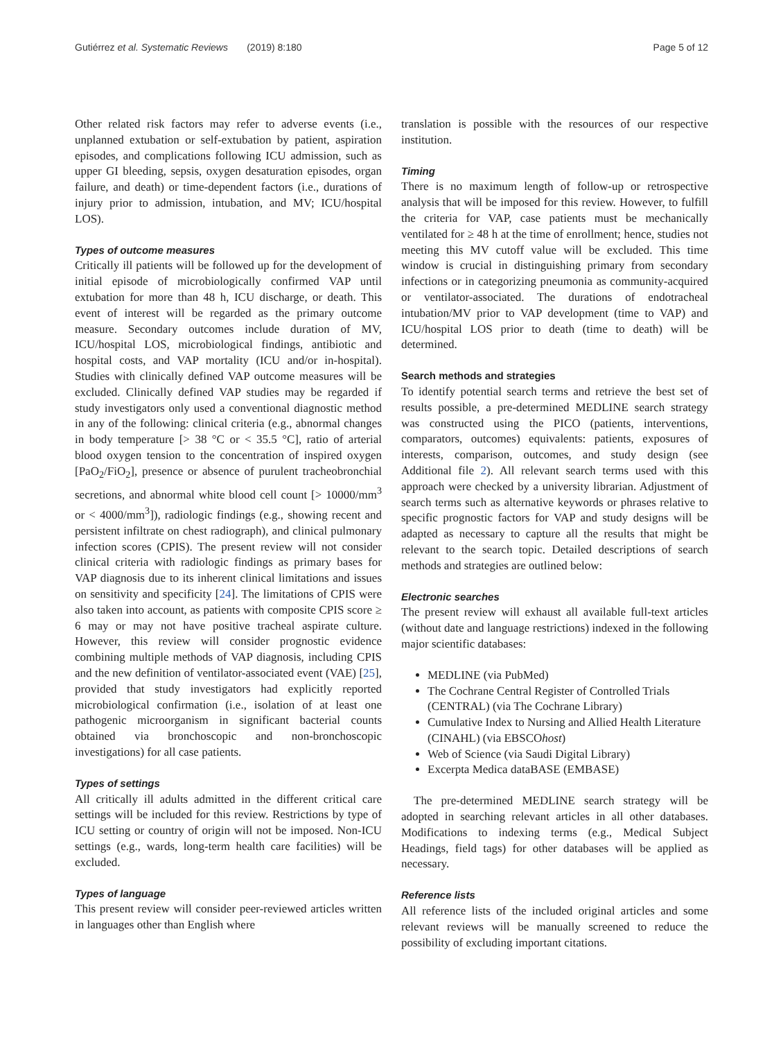Gutiérrez et al. Systematic Reviews (2019) 8:180 Page 5 of 12
Other related risk factors may refer to adverse events (i.e., unplanned extubation or self-extubation by patient, aspiration episodes, and complications following ICU admission, such as upper GI bleeding, sepsis, oxygen desaturation episodes, organ failure, and death) or time-dependent factors (i.e., durations of injury prior to admission, intubation, and MV; ICU/hospital LOS).
Types of outcome measures
Critically ill patients will be followed up for the development of initial episode of microbiologically confirmed VAP until extubation for more than 48 h, ICU discharge, or death. This event of interest will be regarded as the primary outcome measure. Secondary outcomes include duration of MV, ICU/hospital LOS, microbiological findings, antibiotic and hospital costs, and VAP mortality (ICU and/or in-hospital). Studies with clinically defined VAP outcome measures will be excluded. Clinically defined VAP studies may be regarded if study investigators only used a conventional diagnostic method in any of the following: clinical criteria (e.g., abnormal changes in body temperature [> 38 °C or < 35.5 °C], ratio of arterial blood oxygen tension to the concentration of inspired oxygen [PaO<sub>2</sub>/FiO<sub>2</sub>], presence or absence of purulent tracheobronchial secretions, and abnormal white blood cell count [> 10000/mm<sup>3</sup> or < 4000/mm<sup>3</sup>]), radiologic findings (e.g., showing recent and persistent infiltrate on chest radiograph), and clinical pulmonary infection scores (CPIS). The present review will not consider clinical criteria with radiologic findings as primary bases for VAP diagnosis due to its inherent clinical limitations and issues on sensitivity and specificity [24]. The limitations of CPIS were also taken into account, as patients with composite CPIS score ≥ 6 may or may not have positive tracheal aspirate culture. However, this review will consider prognostic evidence combining multiple methods of VAP diagnosis, including CPIS and the new definition of ventilator-associated event (VAE) [25], provided that study investigators had explicitly reported microbiological confirmation (i.e., isolation of at least one pathogenic microorganism in significant bacterial counts obtained via bronchoscopic and non-bronchoscopic investigations) for all case patients.
Types of settings
All critically ill adults admitted in the different critical care settings will be included for this review. Restrictions by type of ICU setting or country of origin will not be imposed. Non-ICU settings (e.g., wards, long-term health care facilities) will be excluded.
Types of language
This present review will consider peer-reviewed articles written in languages other than English where
translation is possible with the resources of our respective institution.
Timing
There is no maximum length of follow-up or retrospective analysis that will be imposed for this review. However, to fulfill the criteria for VAP, case patients must be mechanically ventilated for ≥ 48 h at the time of enrollment; hence, studies not meeting this MV cutoff value will be excluded. This time window is crucial in distinguishing primary from secondary infections or in categorizing pneumonia as community-acquired or ventilator-associated. The durations of endotracheal intubation/MV prior to VAP development (time to VAP) and ICU/hospital LOS prior to death (time to death) will be determined.
Search methods and strategies
To identify potential search terms and retrieve the best set of results possible, a pre-determined MEDLINE search strategy was constructed using the PICO (patients, interventions, comparators, outcomes) equivalents: patients, exposures of interests, comparison, outcomes, and study design (see Additional file 2). All relevant search terms used with this approach were checked by a university librarian. Adjustment of search terms such as alternative keywords or phrases relative to specific prognostic factors for VAP and study designs will be adapted as necessary to capture all the results that might be relevant to the search topic. Detailed descriptions of search methods and strategies are outlined below:
Electronic searches
The present review will exhaust all available full-text articles (without date and language restrictions) indexed in the following major scientific databases:
MEDLINE (via PubMed)
The Cochrane Central Register of Controlled Trials (CENTRAL) (via The Cochrane Library)
Cumulative Index to Nursing and Allied Health Literature (CINAHL) (via EBSCOhost)
Web of Science (via Saudi Digital Library)
Excerpta Medica dataBASE (EMBASE)
The pre-determined MEDLINE search strategy will be adopted in searching relevant articles in all other databases. Modifications to indexing terms (e.g., Medical Subject Headings, field tags) for other databases will be applied as necessary.
Reference lists
All reference lists of the included original articles and some relevant reviews will be manually screened to reduce the possibility of excluding important citations.